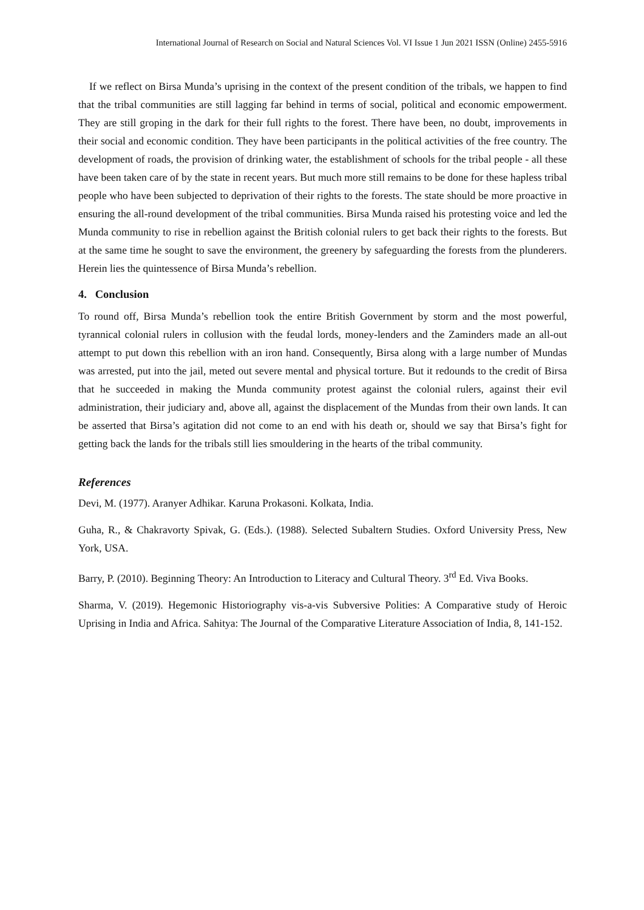International Journal of Research on Social and Natural Sciences Vol. VI Issue 1 Jun 2021 ISSN (Online) 2455-5916
If we reflect on Birsa Munda’s uprising in the context of the present condition of the tribals, we happen to find that the tribal communities are still lagging far behind in terms of social, political and economic empowerment. They are still groping in the dark for their full rights to the forest. There have been, no doubt, improvements in their social and economic condition. They have been participants in the political activities of the free country. The development of roads, the provision of drinking water, the establishment of schools for the tribal people - all these have been taken care of by the state in recent years. But much more still remains to be done for these hapless tribal people who have been subjected to deprivation of their rights to the forests. The state should be more proactive in ensuring the all-round development of the tribal communities. Birsa Munda raised his protesting voice and led the Munda community to rise in rebellion against the British colonial rulers to get back their rights to the forests. But at the same time he sought to save the environment, the greenery by safeguarding the forests from the plunderers. Herein lies the quintessence of Birsa Munda’s rebellion.
4. Conclusion
To round off, Birsa Munda’s rebellion took the entire British Government by storm and the most powerful, tyrannical colonial rulers in collusion with the feudal lords, money-lenders and the Zaminders made an all-out attempt to put down this rebellion with an iron hand. Consequently, Birsa along with a large number of Mundas was arrested, put into the jail, meted out severe mental and physical torture. But it redounds to the credit of Birsa that he succeeded in making the Munda community protest against the colonial rulers, against their evil administration, their judiciary and, above all, against the displacement of the Mundas from their own lands. It can be asserted that Birsa’s agitation did not come to an end with his death or, should we say that Birsa’s fight for getting back the lands for the tribals still lies smouldering in the hearts of the tribal community.
References
Devi, M. (1977). Aranyer Adhikar. Karuna Prokasoni. Kolkata, India.
Guha, R., & Chakravorty Spivak, G. (Eds.). (1988). Selected Subaltern Studies. Oxford University Press, New York, USA.
Barry, P. (2010). Beginning Theory: An Introduction to Literacy and Cultural Theory. 3<sup>rd</sup> Ed. Viva Books.
Sharma, V. (2019). Hegemonic Historiography vis-a-vis Subversive Polities: A Comparative study of Heroic Uprising in India and Africa. Sahitya: The Journal of the Comparative Literature Association of India, 8, 141-152.